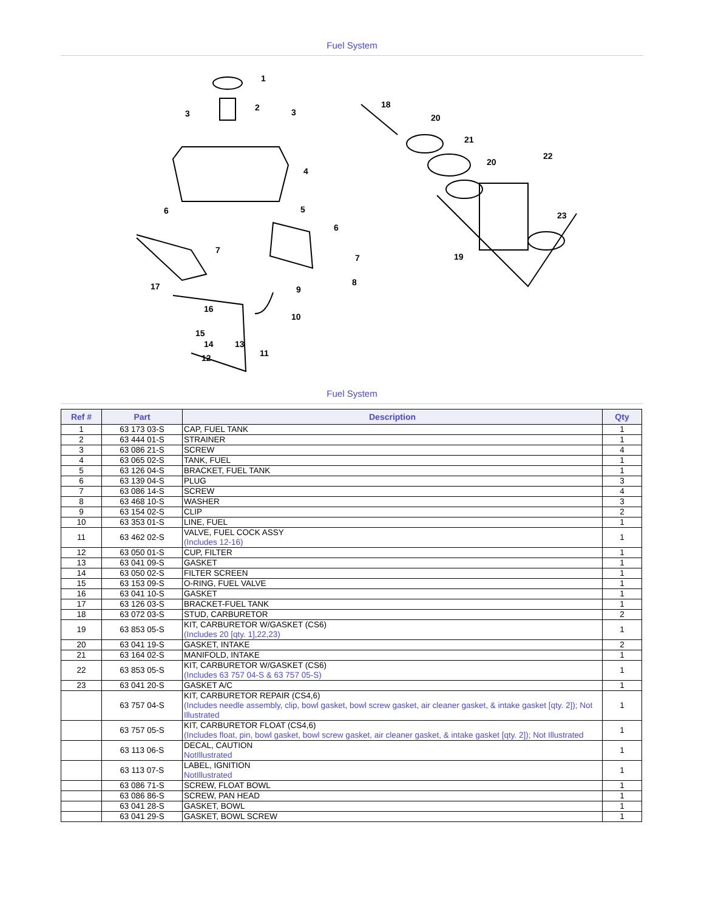Fuel System
1
2
3
3
4
5
6
6
7
7
8
9
10
11
12
13
14
15
16
17
18
19
20
20
21
22
23
Fuel System
| Ref # | Part | Description | Qty |
| --- | --- | --- | --- |
| 1 | 63 173 03-S | CAP, FUEL TANK | 1 |
| 2 | 63 444 01-S | STRAINER | 1 |
| 3 | 63 086 21-S | SCREW | 4 |
| 4 | 63 065 02-S | TANK, FUEL | 1 |
| 5 | 63 126 04-S | BRACKET, FUEL TANK | 1 |
| 6 | 63 139 04-S | PLUG | 3 |
| 7 | 63 086 14-S | SCREW | 4 |
| 8 | 63 468 10-S | WASHER | 3 |
| 9 | 63 154 02-S | CLIP | 2 |
| 10 | 63 353 01-S | LINE, FUEL | 1 |
| 11 | 63 462 02-S | VALVE, FUEL COCK ASSY (Includes 12-16) | 1 |
| 12 | 63 050 01-S | CUP, FILTER | 1 |
| 13 | 63 041 09-S | GASKET | 1 |
| 14 | 63 050 02-S | FILTER SCREEN | 1 |
| 15 | 63 153 09-S | O-RING, FUEL VALVE | 1 |
| 16 | 63 041 10-S | GASKET | 1 |
| 17 | 63 126 03-S | BRACKET-FUEL TANK | 1 |
| 18 | 63 072 03-S | STUD, CARBURETOR | 2 |
| 19 | 63 853 05-S | KIT, CARBURETOR W/GASKET (CS6) (Includes 20 [qty. 1],22,23) | 1 |
| 20 | 63 041 19-S | GASKET, INTAKE | 2 |
| 21 | 63 164 02-S | MANIFOLD, INTAKE | 1 |
| 22 | 63 853 05-S | KIT, CARBURETOR W/GASKET (CS6) (Includes 63 757 04-S & 63 757 05-S) | 1 |
| 23 | 63 041 20-S | GASKET A/C | 1 |
| | 63 757 04-S | KIT, CARBURETOR REPAIR (CS4,6) (Includes needle assembly, clip, bowl gasket, bowl screw gasket, air cleaner gasket, & intake gasket [qty. 2]); Not Illustrated | 1 |
| | 63 757 05-S | KIT, CARBURETOR FLOAT (CS4,6) (Includes float, pin, bowl gasket, bowl screw gasket, air cleaner gasket, & intake gasket [qty. 2]); Not Illustrated | 1 |
| | 63 113 06-S | DECAL, CAUTION NotIllustrated | 1 |
| | 63 113 07-S | LABEL, IGNITION NotIllustrated | 1 |
| | 63 086 71-S | SCREW, FLOAT BOWL | 1 |
| | 63 086 86-S | SCREW, PAN HEAD | 1 |
| | 63 041 28-S | GASKET, BOWL | 1 |
| | 63 041 29-S | GASKET, BOWL SCREW | 1 |